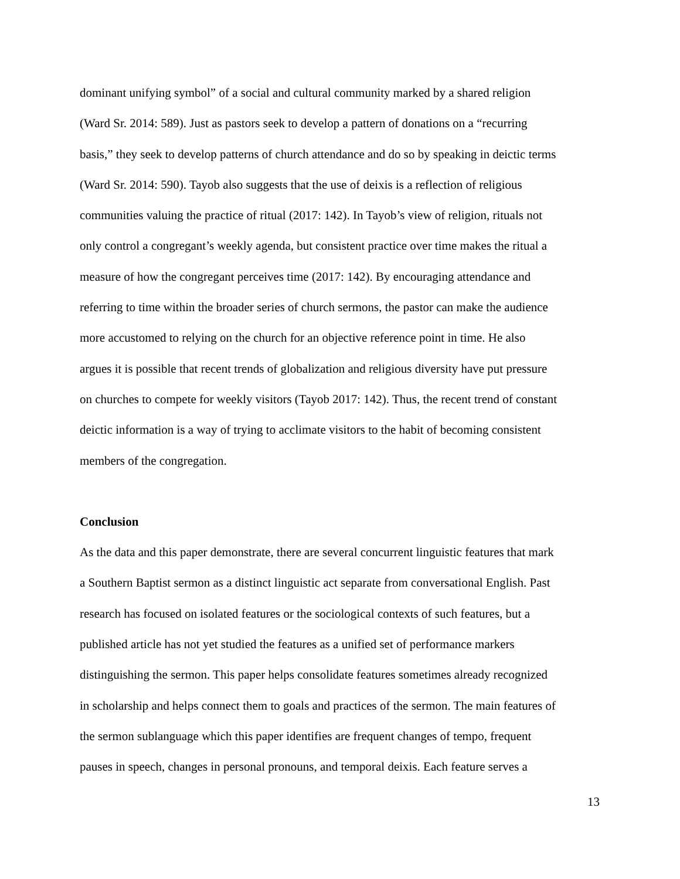dominant unifying symbol” of a social and cultural community marked by a shared religion
(Ward Sr. 2014: 589). Just as pastors seek to develop a pattern of donations on a “recurring
basis,” they seek to develop patterns of church attendance and do so by speaking in deictic terms
(Ward Sr. 2014: 590). Tayob also suggests that the use of deixis is a reflection of religious
communities valuing the practice of ritual (2017: 142). In Tayob’s view of religion, rituals not
only control a congregant’s weekly agenda, but consistent practice over time makes the ritual a
measure of how the congregant perceives time (2017: 142). By encouraging attendance and
referring to time within the broader series of church sermons, the pastor can make the audience
more accustomed to relying on the church for an objective reference point in time. He also
argues it is possible that recent trends of globalization and religious diversity have put pressure
on churches to compete for weekly visitors (Tayob 2017: 142). Thus, the recent trend of constant
deictic information is a way of trying to acclimate visitors to the habit of becoming consistent
members of the congregation.
Conclusion
As the data and this paper demonstrate, there are several concurrent linguistic features that mark
a Southern Baptist sermon as a distinct linguistic act separate from conversational English. Past
research has focused on isolated features or the sociological contexts of such features, but a
published article has not yet studied the features as a unified set of performance markers
distinguishing the sermon. This paper helps consolidate features sometimes already recognized
in scholarship and helps connect them to goals and practices of the sermon. The main features of
the sermon sublanguage which this paper identifies are frequent changes of tempo, frequent
pauses in speech, changes in personal pronouns, and temporal deixis. Each feature serves a
13